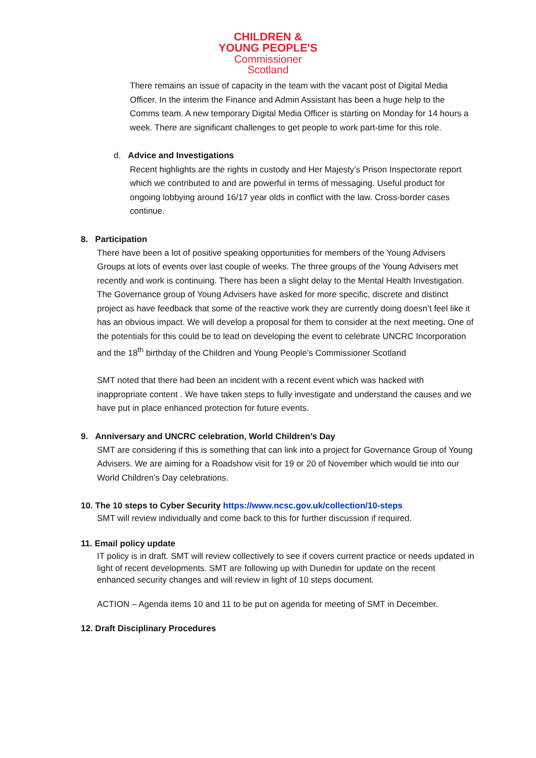CHILDREN &
YOUNG PEOPLE'S
Commissioner
Scotland
There remains an issue of capacity in the team with the vacant post of Digital Media Officer. In the interim the Finance and Admin Assistant has been a huge help to the Comms team. A new temporary Digital Media Officer is starting on Monday for 14 hours a week. There are significant challenges to get people to work part-time for this role.
d. Advice and Investigations
Recent highlights are the rights in custody and Her Majesty’s Prison Inspectorate report which we contributed to and are powerful in terms of messaging. Useful product for ongoing lobbying around 16/17 year olds in conflict with the law. Cross-border cases continue.
8. Participation
There have been a lot of positive speaking opportunities for members of the Young Advisers Groups at lots of events over last couple of weeks. The three groups of the Young Advisers met recently and work is continuing. There has been a slight delay to the Mental Health Investigation. The Governance group of Young Advisers have asked for more specific, discrete and distinct project as have feedback that some of the reactive work they are currently doing doesn’t feel like it has an obvious impact. We will develop a proposal for them to consider at the next meeting. One of the potentials for this could be to lead on developing the event to celebrate UNCRC Incorporation and the 18<sup>th</sup> birthday of the Children and Young People’s Commissioner Scotland
SMT noted that there had been an incident with a recent event which was hacked with inappropriate content . We have taken steps to fully investigate and understand the causes and we have put in place enhanced protection for future events.
9. Anniversary and UNCRC celebration, World Children’s Day
SMT are considering if this is something that can link into a project for Governance Group of Young Advisers. We are aiming for a Roadshow visit for 19 or 20 of November which would tie into our World Children’s Day celebrations.
10. The 10 steps to Cyber Security https://www.ncsc.gov.uk/collection/10-steps
SMT will review individually and come back to this for further discussion if required.
11. Email policy update
IT policy is in draft. SMT will review collectively to see if covers current practice or needs updated in light of recent developments. SMT are following up with Dunedin for update on the recent enhanced security changes and will review in light of 10 steps document.
ACTION – Agenda items 10 and 11 to be put on agenda for meeting of SMT in December.
12. Draft Disciplinary Procedures